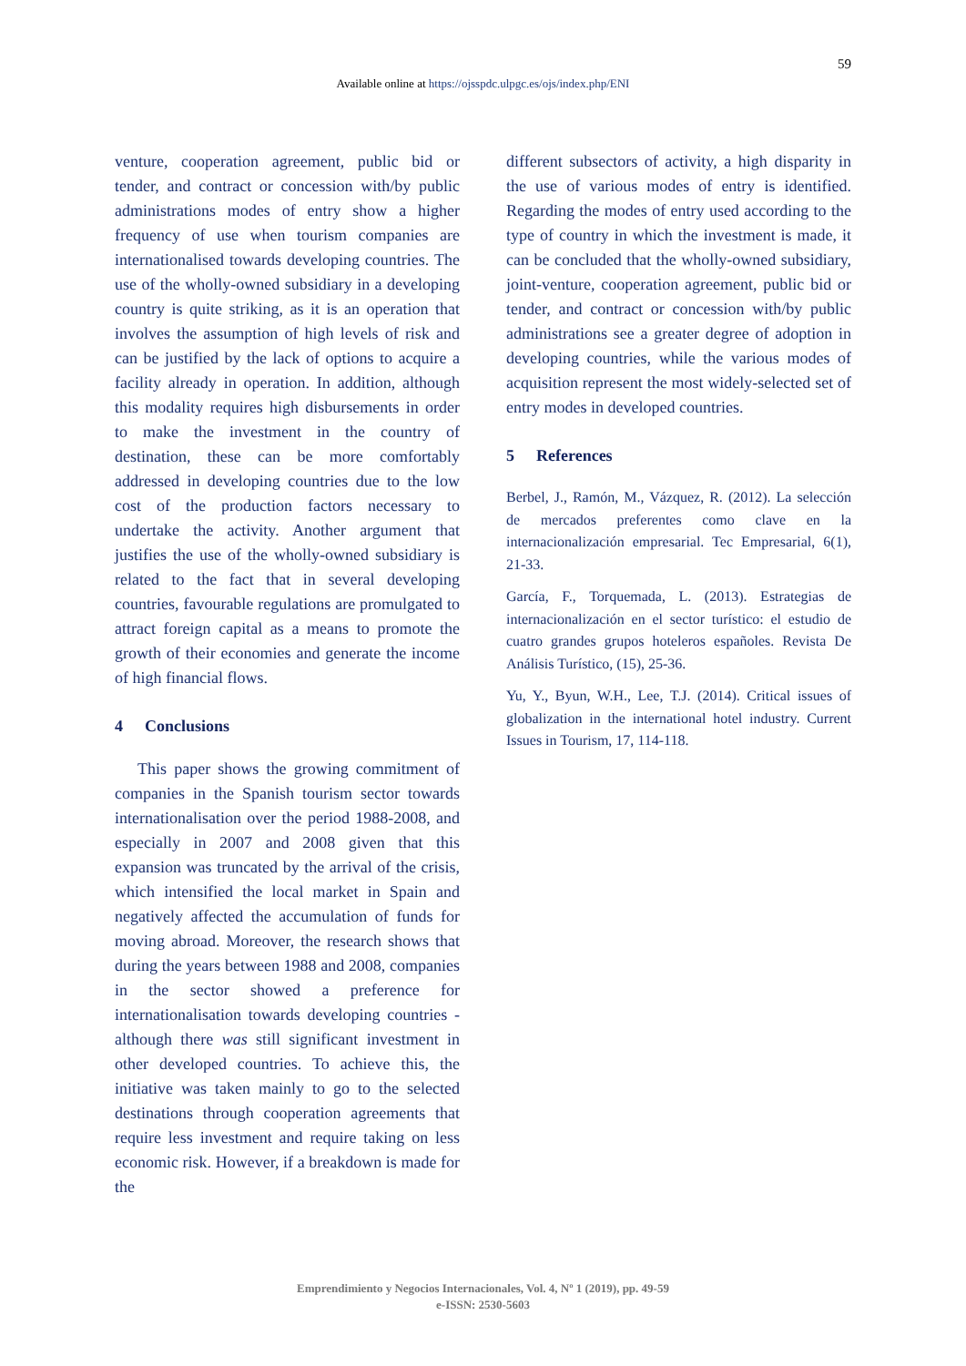59
Available online at https://ojsspdc.ulpgc.es/ojs/index.php/ENI
venture, cooperation agreement, public bid or tender, and contract or concession with/by public administrations modes of entry show a higher frequency of use when tourism companies are internationalised towards developing countries. The use of the wholly-owned subsidiary in a developing country is quite striking, as it is an operation that involves the assumption of high levels of risk and can be justified by the lack of options to acquire a facility already in operation. In addition, although this modality requires high disbursements in order to make the investment in the country of destination, these can be more comfortably addressed in developing countries due to the low cost of the production factors necessary to undertake the activity. Another argument that justifies the use of the wholly-owned subsidiary is related to the fact that in several developing countries, favourable regulations are promulgated to attract foreign capital as a means to promote the growth of their economies and generate the income of high financial flows.
4 Conclusions
This paper shows the growing commitment of companies in the Spanish tourism sector towards internationalisation over the period 1988-2008, and especially in 2007 and 2008 given that this expansion was truncated by the arrival of the crisis, which intensified the local market in Spain and negatively affected the accumulation of funds for moving abroad. Moreover, the research shows that during the years between 1988 and 2008, companies in the sector showed a preference for internationalisation towards developing countries - although there was still significant investment in other developed countries. To achieve this, the initiative was taken mainly to go to the selected destinations through cooperation agreements that require less investment and require taking on less economic risk. However, if a breakdown is made for the
different subsectors of activity, a high disparity in the use of various modes of entry is identified. Regarding the modes of entry used according to the type of country in which the investment is made, it can be concluded that the wholly-owned subsidiary, joint-venture, cooperation agreement, public bid or tender, and contract or concession with/by public administrations see a greater degree of adoption in developing countries, while the various modes of acquisition represent the most widely-selected set of entry modes in developed countries.
5 References
Berbel, J., Ramón, M., Vázquez, R. (2012). La selección de mercados preferentes como clave en la internacionalización empresarial. Tec Empresarial, 6(1), 21-33.
García, F., Torquemada, L. (2013). Estrategias de internacionalización en el sector turístico: el estudio de cuatro grandes grupos hoteleros españoles. Revista De Análisis Turístico, (15), 25-36.
Yu, Y., Byun, W.H., Lee, T.J. (2014). Critical issues of globalization in the international hotel industry. Current Issues in Tourism, 17, 114-118.
Emprendimiento y Negocios Internacionales, Vol. 4, Nº 1 (2019), pp. 49-59
e-ISSN: 2530-5603